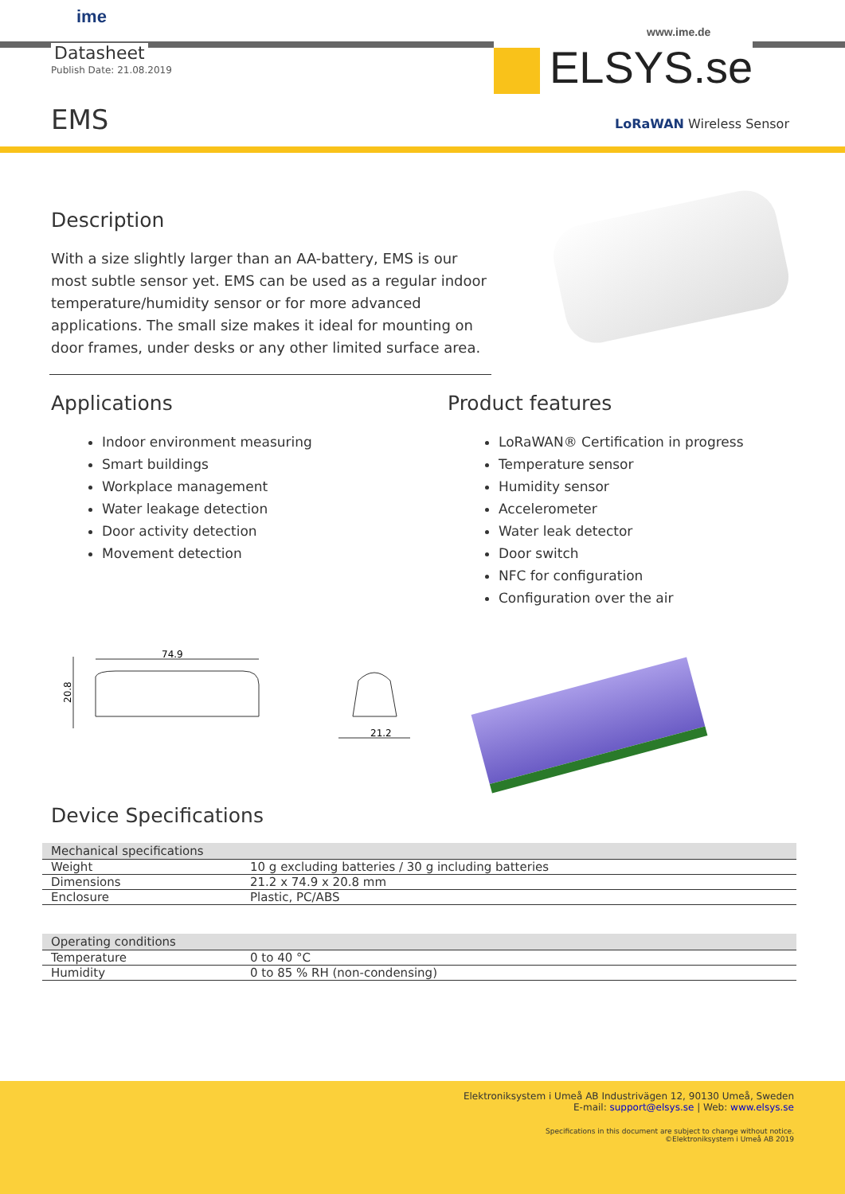ime
Datasheet
Publish Date: 21.08.2019
EMS
www.ime.de
ELSYS.se
LoRaWAN Wireless Sensor
Description
With a size slightly larger than an AA-battery, EMS is our most subtle sensor yet. EMS can be used as a regular indoor temperature/humidity sensor or for more advanced applications. The small size makes it ideal for mounting on door frames, under desks or any other limited surface area.
Applications
Indoor environment measuring
Smart buildings
Workplace management
Water leakage detection
Door activity detection
Movement detection
Product features
LoRaWAN® Certification in progress
Temperature sensor
Humidity sensor
Accelerometer
Water leak detector
Door switch
NFC for configuration
Configuration over the air
74.9
20.8
21.2
Device Specifications
| Mechanical specifications | |
| --- | --- |
| Weight | 10 g excluding batteries / 30 g including batteries |
| Dimensions | 21.2 x 74.9 x 20.8 mm |
| Enclosure | Plastic, PC/ABS |
| Operating conditions | |
| --- | --- |
| Temperature | 0 to 40 °C |
| Humidity | 0 to 85 % RH (non-condensing) |
Elektroniksystem i Umeå AB Industrivägen 12, 90130 Umeå, Sweden
E-mail: support@elsys.se | Web: www.elsys.se
Specifications in this document are subject to change without notice.
©Elektroniksystem i Umeå AB 2019